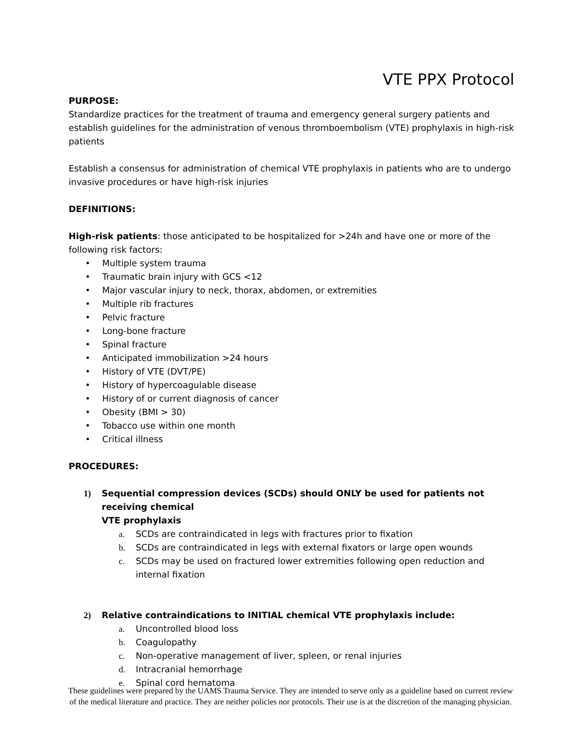VTE PPX Protocol
PURPOSE:
Standardize practices for the treatment of trauma and emergency general surgery patients and establish guidelines for the administration of venous thromboembolism (VTE) prophylaxis in high-risk patients
Establish a consensus for administration of chemical VTE prophylaxis in patients who are to undergo invasive procedures or have high-risk injuries
DEFINITIONS:
High-risk patients: those anticipated to be hospitalized for >24h and have one or more of the following risk factors:
• Multiple system trauma
• Traumatic brain injury with GCS <12
• Major vascular injury to neck, thorax, abdomen, or extremities
• Multiple rib fractures
• Pelvic fracture
• Long-bone fracture
• Spinal fracture
• Anticipated immobilization >24 hours
• History of VTE (DVT/PE)
• History of hypercoagulable disease
• History of or current diagnosis of cancer
• Obesity (BMI > 30)
• Tobacco use within one month
• Critical illness
PROCEDURES:
1) Sequential compression devices (SCDs) should ONLY be used for patients not receiving chemical
VTE prophylaxis
a. SCDs are contraindicated in legs with fractures prior to fixation
b. SCDs are contraindicated in legs with external fixators or large open wounds
c. SCDs may be used on fractured lower extremities following open reduction and internal fixation
2) Relative contraindications to INITIAL chemical VTE prophylaxis include:
a. Uncontrolled blood loss
b. Coagulopathy
c. Non-operative management of liver, spleen, or renal injuries
d. Intracranial hemorrhage
e. Spinal cord hematoma
These guidelines were prepared by the UAMS Trauma Service. They are intended to serve only as a guideline based on current review of the medical literature and practice. They are neither policies nor protocols. Their use is at the discretion of the managing physician.